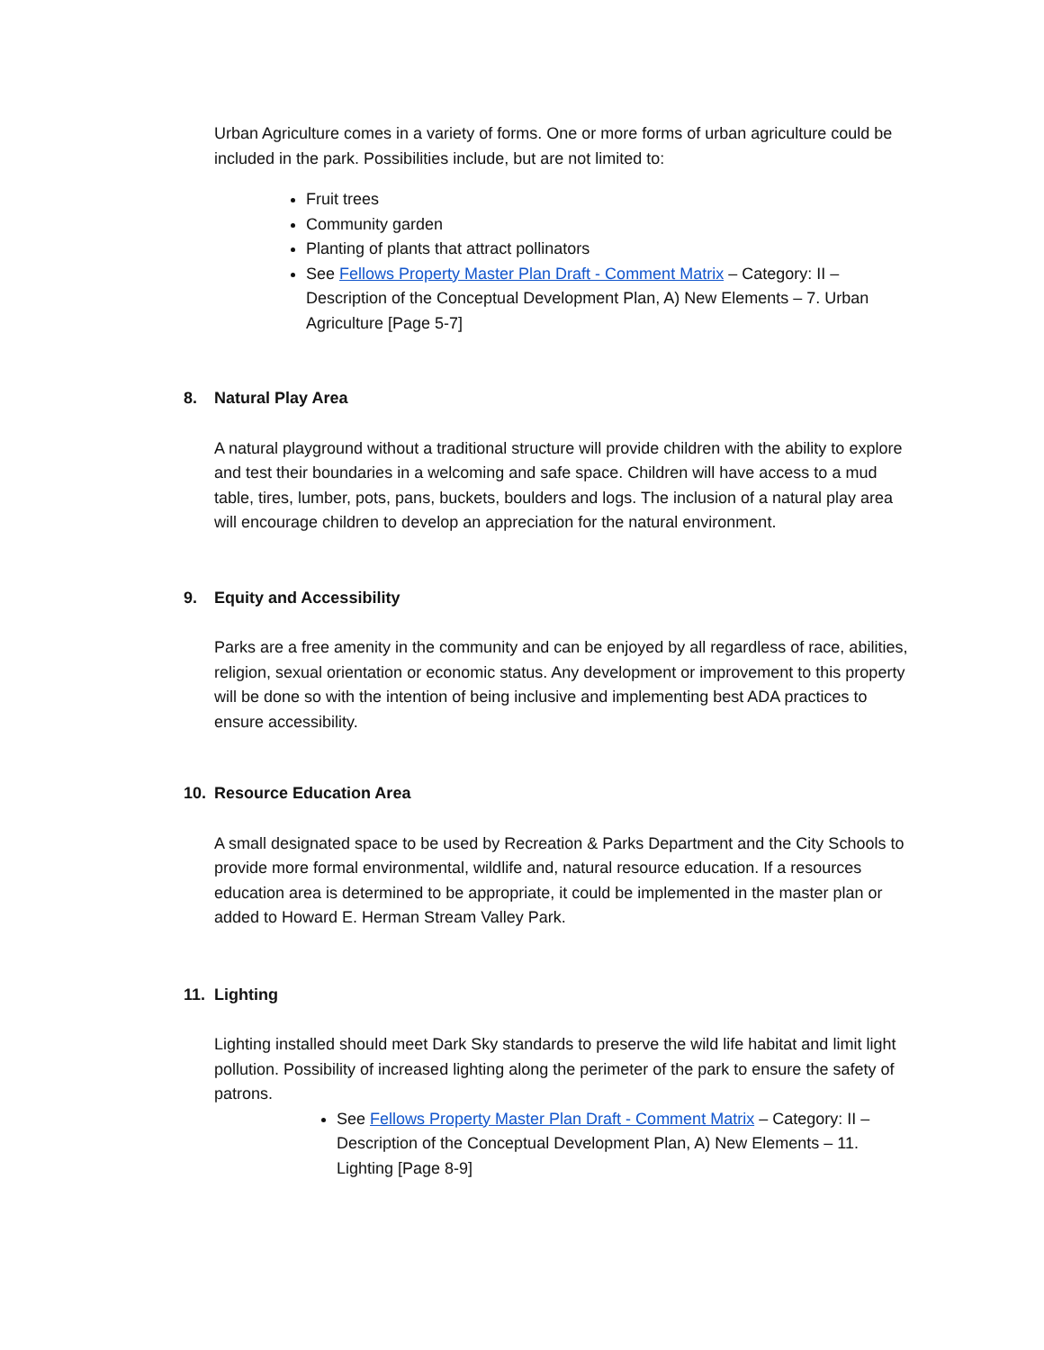Urban Agriculture comes in a variety of forms. One or more forms of urban agriculture could be included in the park. Possibilities include, but are not limited to:
Fruit trees
Community garden
Planting of plants that attract pollinators
See Fellows Property Master Plan Draft - Comment Matrix – Category: II – Description of the Conceptual Development Plan, A) New Elements – 7. Urban Agriculture [Page 5-7]
8. Natural Play Area
A natural playground without a traditional structure will provide children with the ability to explore and test their boundaries in a welcoming and safe space. Children will have access to a mud table, tires, lumber, pots, pans, buckets, boulders and logs. The inclusion of a natural play area will encourage children to develop an appreciation for the natural environment.
9. Equity and Accessibility
Parks are a free amenity in the community and can be enjoyed by all regardless of race, abilities, religion, sexual orientation or economic status. Any development or improvement to this property will be done so with the intention of being inclusive and implementing best ADA practices to ensure accessibility.
10. Resource Education Area
A small designated space to be used by Recreation & Parks Department and the City Schools to provide more formal environmental, wildlife and, natural resource education. If a resources education area is determined to be appropriate, it could be implemented in the master plan or added to Howard E. Herman Stream Valley Park.
11. Lighting
Lighting installed should meet Dark Sky standards to preserve the wild life habitat and limit light pollution. Possibility of increased lighting along the perimeter of the park to ensure the safety of patrons.
See Fellows Property Master Plan Draft - Comment Matrix – Category: II – Description of the Conceptual Development Plan, A) New Elements – 11. Lighting [Page 8-9]